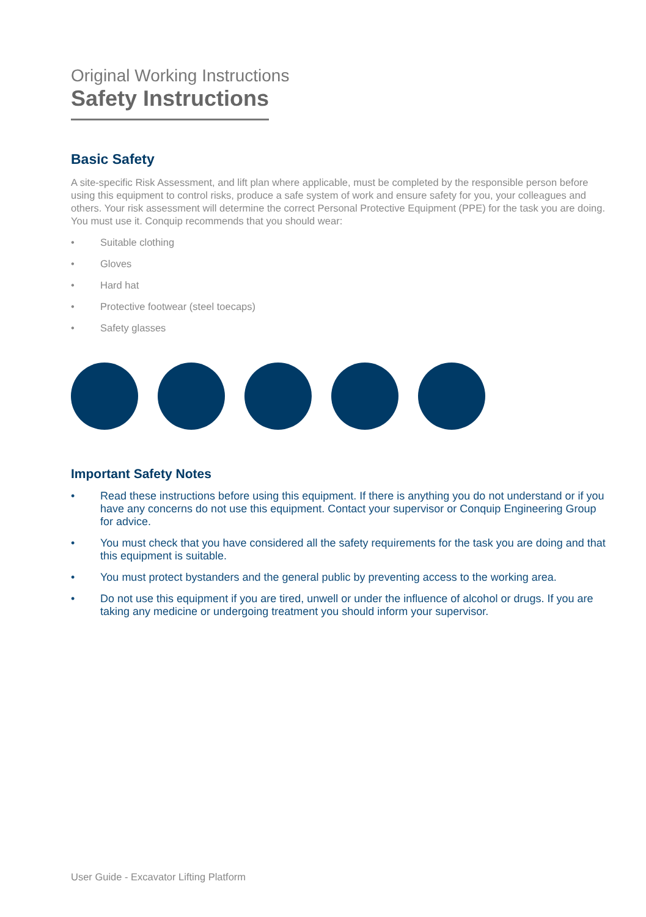Original Working Instructions
Safety Instructions
Basic Safety
A site-specific Risk Assessment, and lift plan where applicable, must be completed by the responsible person before using this equipment to control risks, produce a safe system of work and ensure safety for you, your colleagues and others. Your risk assessment will determine the correct Personal Protective Equipment (PPE) for the task you are doing. You must use it. Conquip recommends that you should wear:
• Suitable clothing
• Gloves
• Hard hat
• Protective footwear (steel toecaps)
• Safety glasses
Important Safety Notes
• Read these instructions before using this equipment. If there is anything you do not understand or if you have any concerns do not use this equipment. Contact your supervisor or Conquip Engineering Group for advice.
• You must check that you have considered all the safety requirements for the task you are doing and that this equipment is suitable.
• You must protect bystanders and the general public by preventing access to the working area.
• Do not use this equipment if you are tired, unwell or under the influence of alcohol or drugs. If you are taking any medicine or undergoing treatment you should inform your supervisor.
User Guide - Excavator Lifting Platform